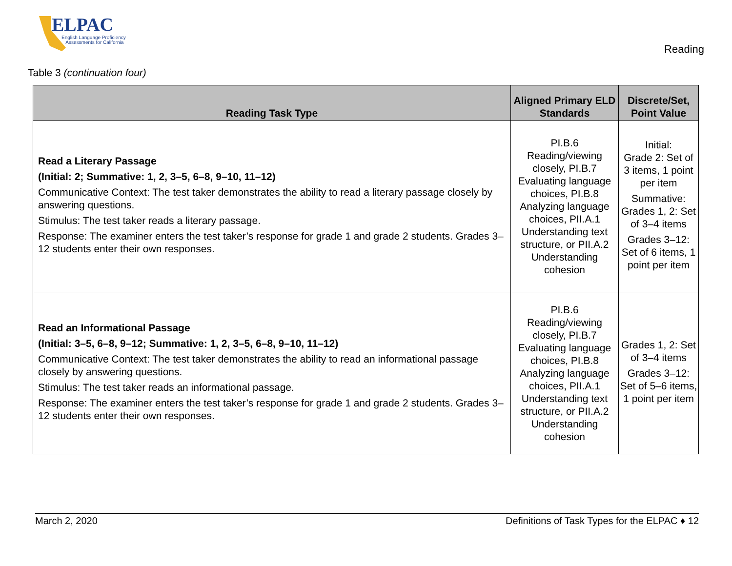ELPAC
English Language Proficiency
Assessments for California
Reading
Table 3 (continuation four)
| Reading Task Type | Aligned Primary ELD Standards | Discrete/Set, Point Value |
| --- | --- | --- |
| Read a Literary Passage (Initial: 2; Summative: 1, 2, 3–5, 6–8, 9–10, 11–12) Communicative Context: The test taker demonstrates the ability to read a literary passage closely by answering questions. Stimulus: The test taker reads a literary passage. Response: The examiner enters the test taker’s response for grade 1 and grade 2 students. Grades 3–12 students enter their own responses. | PI.B.6 Reading/viewing closely, PI.B.7 Evaluating language choices, PI.B.8 Analyzing language choices, PII.A.1 Understanding text structure, or PII.A.2 Understanding cohesion | Initial: Grade 2: Set of 3 items, 1 point per item Summative: Grades 1, 2: Set of 3–4 items Grades 3–12: Set of 6 items, 1 point per item |
| Read an Informational Passage (Initial: 3–5, 6–8, 9–12; Summative: 1, 2, 3–5, 6–8, 9–10, 11–12) Communicative Context: The test taker demonstrates the ability to read an informational passage closely by answering questions. Stimulus: The test taker reads an informational passage. Response: The examiner enters the test taker’s response for grade 1 and grade 2 students. Grades 3–12 students enter their own responses. | PI.B.6 Reading/viewing closely, PI.B.7 Evaluating language choices, PI.B.8 Analyzing language choices, PII.A.1 Understanding text structure, or PII.A.2 Understanding cohesion | Grades 1, 2: Set of 3–4 items Grades 3–12: Set of 5–6 items, 1 point per item |
March 2, 2020 Definitions of Task Types for the ELPAC ♦ 12